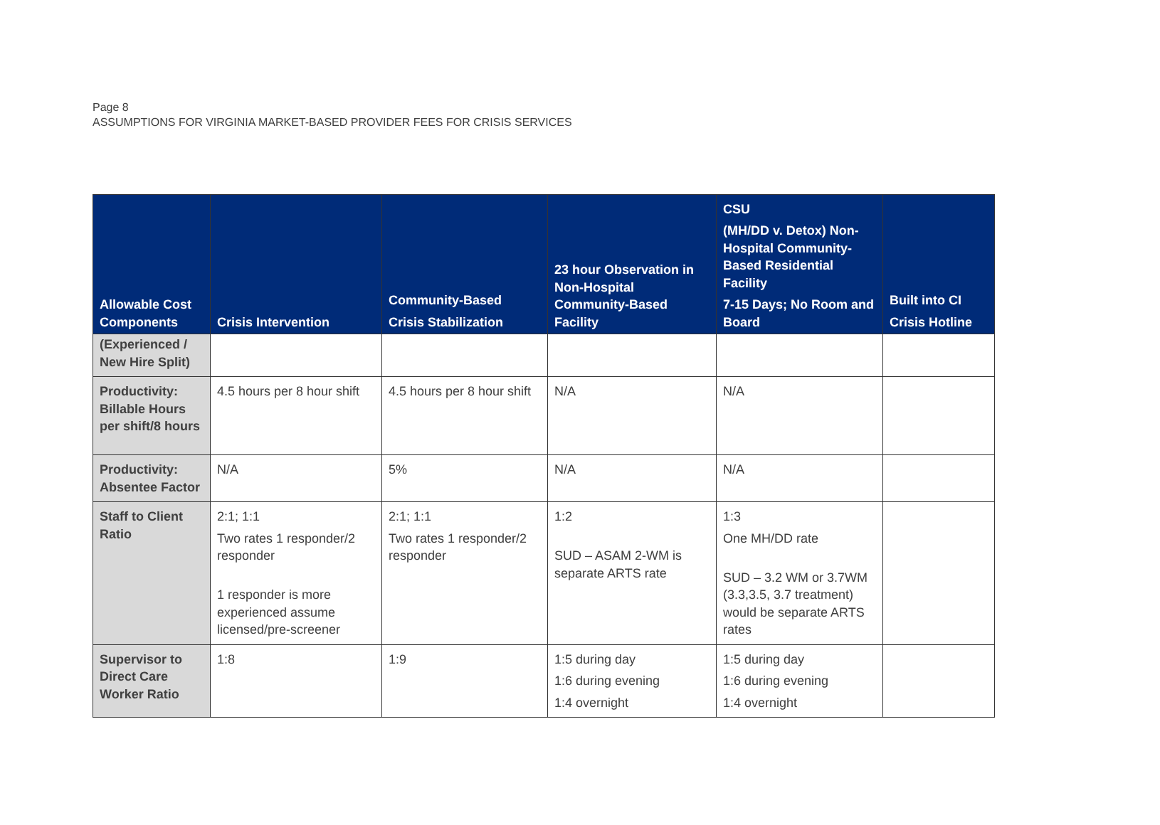Page 8
ASSUMPTIONS FOR VIRGINIA MARKET-BASED PROVIDER FEES FOR CRISIS SERVICES
| Allowable Cost Components | Crisis Intervention | Community-Based Crisis Stabilization | 23 hour Observation in Non-Hospital Community-Based Facility | CSU (MH/DD v. Detox) Non-Hospital Community-Based Residential Facility 7-15 Days; No Room and Board | Built into CI Crisis Hotline |
| --- | --- | --- | --- | --- | --- |
| (Experienced / New Hire Split) | | | | | |
| Productivity: Billable Hours per shift/8 hours | 4.5 hours per 8 hour shift | 4.5 hours per 8 hour shift | N/A | N/A | |
| Productivity: Absentee Factor | N/A | 5% | N/A | N/A | |
| Staff to Client Ratio | 2:1; 1:1 Two rates 1 responder/2 responder 1 responder is more experienced assume licensed/pre-screener | 2:1; 1:1 Two rates 1 responder/2 responder | 1:2 SUD – ASAM 2-WM is separate ARTS rate | 1:3 One MH/DD rate SUD – 3.2 WM or 3.7WM (3.3,3.5, 3.7 treatment) would be separate ARTS rates | |
| Supervisor to Direct Care Worker Ratio | 1:8 | 1:9 | 1:5 during day 1:6 during evening 1:4 overnight | 1:5 during day 1:6 during evening 1:4 overnight | |